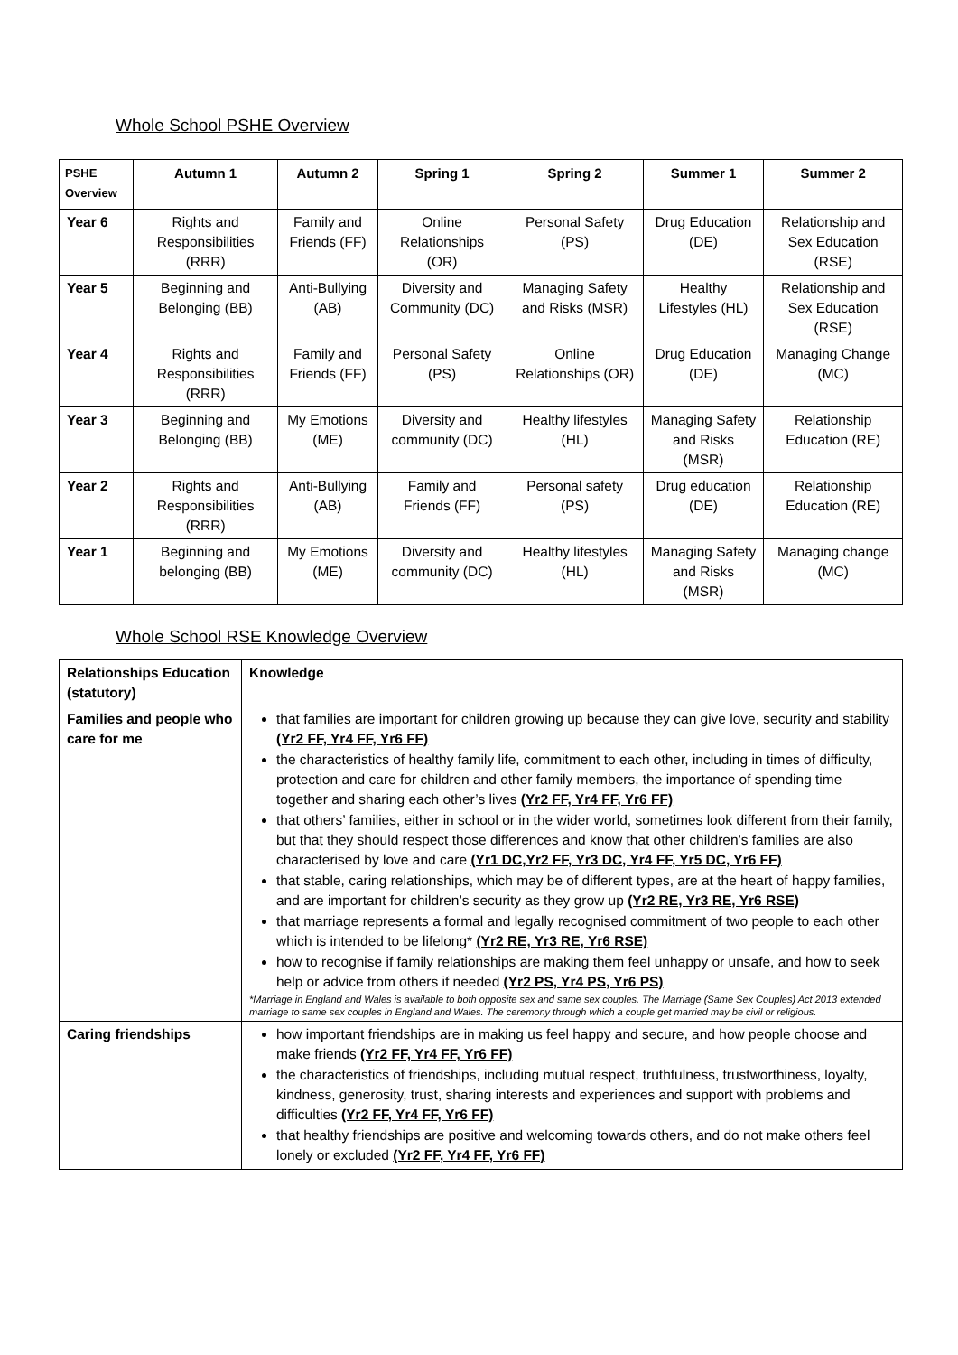Whole School PSHE Overview
| PSHE Overview | Autumn 1 | Autumn 2 | Spring 1 | Spring 2 | Summer 1 | Summer 2 |
| --- | --- | --- | --- | --- | --- | --- |
| Year 6 | Rights and Responsibilities (RRR) | Family and Friends (FF) | Online Relationships (OR) | Personal Safety (PS) | Drug Education (DE) | Relationship and Sex Education (RSE) |
| Year 5 | Beginning and Belonging (BB) | Anti-Bullying (AB) | Diversity and Community (DC) | Managing Safety and Risks (MSR) | Healthy Lifestyles (HL) | Relationship and Sex Education (RSE) |
| Year 4 | Rights and Responsibilities (RRR) | Family and Friends (FF) | Personal Safety (PS) | Online Relationships (OR) | Drug Education (DE) | Managing Change (MC) |
| Year 3 | Beginning and Belonging (BB) | My Emotions (ME) | Diversity and community (DC) | Healthy lifestyles (HL) | Managing Safety and Risks (MSR) | Relationship Education (RE) |
| Year 2 | Rights and Responsibilities (RRR) | Anti-Bullying (AB) | Family and Friends (FF) | Personal safety (PS) | Drug education (DE) | Relationship Education (RE) |
| Year 1 | Beginning and belonging (BB) | My Emotions (ME) | Diversity and community (DC) | Healthy lifestyles (HL) | Managing Safety and Risks (MSR) | Managing change (MC) |
Whole School RSE Knowledge Overview
| Relationships Education (statutory) | Knowledge |
| --- | --- |
| Families and people who care for me | that families are important for children growing up because they can give love, security and stability (Yr2 FF, Yr4 FF, Yr6 FF) the characteristics of healthy family life, commitment to each other, including in times of difficulty, protection and care for children and other family members, the importance of spending time together and sharing each other’s lives (Yr2 FF, Yr4 FF, Yr6 FF) that others’ families, either in school or in the wider world, sometimes look different from their family, but that they should respect those differences and know that other children’s families are also characterised by love and care (Yr1 DC,Yr2 FF, Yr3 DC, Yr4 FF, Yr5 DC, Yr6 FF) that stable, caring relationships, which may be of different types, are at the heart of happy families, and are important for children’s security as they grow up (Yr2 RE, Yr3 RE, Yr6 RSE) that marriage represents a formal and legally recognised commitment of two people to each other which is intended to be lifelong* (Yr2 RE, Yr3 RE, Yr6 RSE) how to recognise if family relationships are making them feel unhappy or unsafe, and how to seek help or advice from others if needed (Yr2 PS, Yr4 PS, Yr6 PS) *Marriage in England and Wales is available to both opposite sex and same sex couples. The Marriage (Same Sex Couples) Act 2013 extended marriage to same sex couples in England and Wales. The ceremony through which a couple get married may be civil or religious. |
| Caring friendships | how important friendships are in making us feel happy and secure, and how people choose and make friends (Yr2 FF, Yr4 FF, Yr6 FF) the characteristics of friendships, including mutual respect, truthfulness, trustworthiness, loyalty, kindness, generosity, trust, sharing interests and experiences and support with problems and difficulties (Yr2 FF, Yr4 FF, Yr6 FF) that healthy friendships are positive and welcoming towards others, and do not make others feel lonely or excluded (Yr2 FF, Yr4 FF, Yr6 FF) |